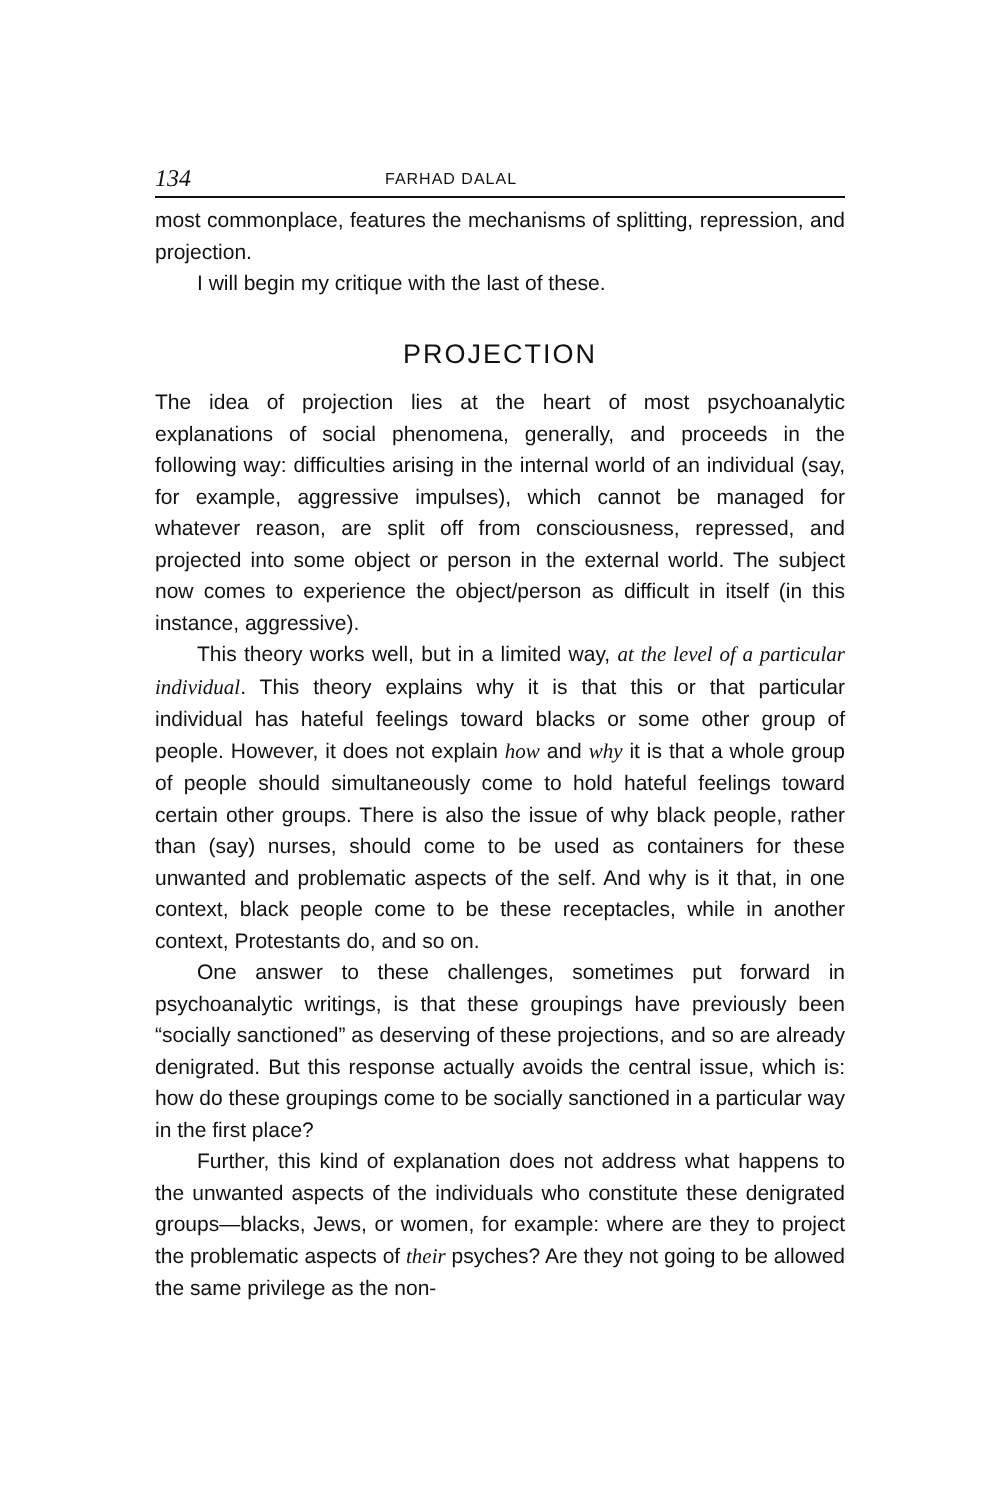134 FARHAD DALAL
most commonplace, features the mechanisms of splitting, repression, and projection.
I will begin my critique with the last of these.
PROJECTION
The idea of projection lies at the heart of most psychoanalytic explanations of social phenomena, generally, and proceeds in the following way: difficulties arising in the internal world of an individual (say, for example, aggressive impulses), which cannot be managed for whatever reason, are split off from consciousness, repressed, and projected into some object or person in the external world. The subject now comes to experience the object/person as difficult in itself (in this instance, aggressive).
This theory works well, but in a limited way, at the level of a particular individual. This theory explains why it is that this or that particular individual has hateful feelings toward blacks or some other group of people. However, it does not explain how and why it is that a whole group of people should simultaneously come to hold hateful feelings toward certain other groups. There is also the issue of why black people, rather than (say) nurses, should come to be used as containers for these unwanted and problematic aspects of the self. And why is it that, in one context, black people come to be these receptacles, while in another context, Protestants do, and so on.
One answer to these challenges, sometimes put forward in psychoanalytic writings, is that these groupings have previously been “socially sanctioned” as deserving of these projections, and so are already denigrated. But this response actually avoids the central issue, which is: how do these groupings come to be socially sanctioned in a particular way in the first place?
Further, this kind of explanation does not address what happens to the unwanted aspects of the individuals who constitute these denigrated groups—blacks, Jews, or women, for example: where are they to project the problematic aspects of their psyches? Are they not going to be allowed the same privilege as the non-